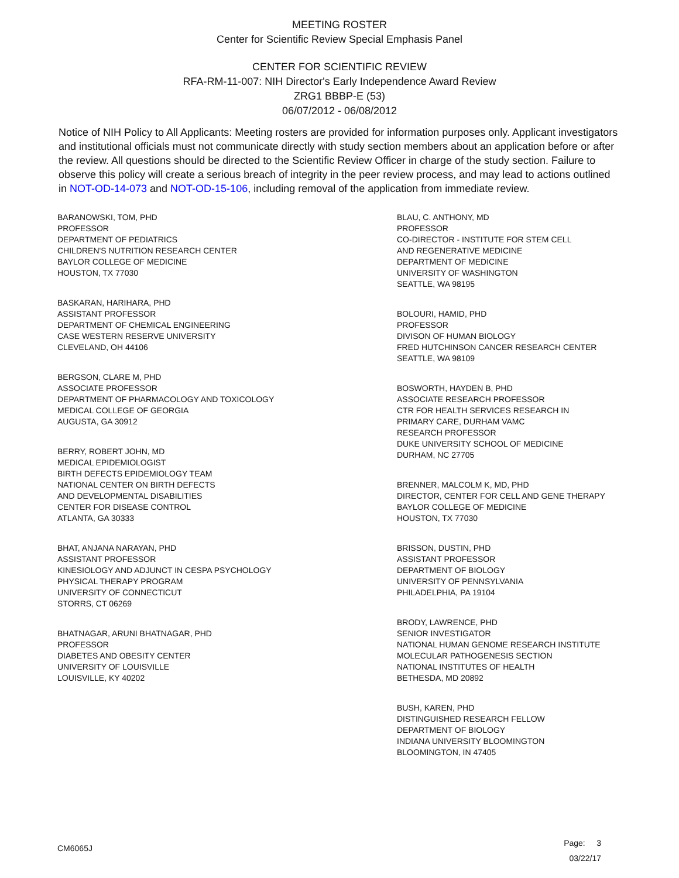MEETING ROSTER
Center for Scientific Review Special Emphasis Panel
CENTER FOR SCIENTIFIC REVIEW
RFA-RM-11-007: NIH Director's Early Independence Award Review
ZRG1 BBBP-E (53)
06/07/2012 - 06/08/2012
Notice of NIH Policy to All Applicants: Meeting rosters are provided for information purposes only. Applicant investigators and institutional officials must not communicate directly with study section members about an application before or after the review. All questions should be directed to the Scientific Review Officer in charge of the study section. Failure to observe this policy will create a serious breach of integrity in the peer review process, and may lead to actions outlined in NOT-OD-14-073 and NOT-OD-15-106, including removal of the application from immediate review.
BARANOWSKI, TOM, PHD
PROFESSOR
DEPARTMENT OF PEDIATRICS
CHILDREN'S NUTRITION RESEARCH CENTER
BAYLOR COLLEGE OF MEDICINE
HOUSTON, TX 77030
BASKARAN, HARIHARA, PHD
ASSISTANT PROFESSOR
DEPARTMENT OF CHEMICAL ENGINEERING
CASE WESTERN RESERVE UNIVERSITY
CLEVELAND, OH 44106
BERGSON, CLARE M, PHD
ASSOCIATE PROFESSOR
DEPARTMENT OF PHARMACOLOGY AND TOXICOLOGY
MEDICAL COLLEGE OF GEORGIA
AUGUSTA, GA 30912
BERRY, ROBERT JOHN, MD
MEDICAL EPIDEMIOLOGIST
BIRTH DEFECTS EPIDEMIOLOGY TEAM
NATIONAL CENTER ON BIRTH DEFECTS
AND DEVELOPMENTAL DISABILITIES
CENTER FOR DISEASE CONTROL
ATLANTA, GA 30333
BHAT, ANJANA NARAYAN, PHD
ASSISTANT PROFESSOR
KINESIOLOGY AND ADJUNCT IN CESPA PSYCHOLOGY
PHYSICAL THERAPY PROGRAM
UNIVERSITY OF CONNECTICUT
STORRS, CT 06269
BHATNAGAR, ARUNI BHATNAGAR, PHD
PROFESSOR
DIABETES AND OBESITY CENTER
UNIVERSITY OF LOUISVILLE
LOUISVILLE, KY 40202
BLAU, C. ANTHONY, MD
PROFESSOR
CO-DIRECTOR - INSTITUTE FOR STEM CELL
AND REGENERATIVE MEDICINE
DEPARTMENT OF MEDICINE
UNIVERSITY OF WASHINGTON
SEATTLE, WA 98195
BOLOURI, HAMID, PHD
PROFESSOR
DIVISON OF HUMAN BIOLOGY
FRED HUTCHINSON CANCER RESEARCH CENTER
SEATTLE, WA 98109
BOSWORTH, HAYDEN B, PHD
ASSOCIATE RESEARCH PROFESSOR
CTR FOR HEALTH SERVICES RESEARCH IN
PRIMARY CARE, DURHAM VAMC
RESEARCH PROFESSOR
DUKE UNIVERSITY SCHOOL OF MEDICINE
DURHAM, NC 27705
BRENNER, MALCOLM K, MD, PHD
DIRECTOR, CENTER FOR CELL AND GENE THERAPY
BAYLOR COLLEGE OF MEDICINE
HOUSTON, TX 77030
BRISSON, DUSTIN, PHD
ASSISTANT PROFESSOR
DEPARTMENT OF BIOLOGY
UNIVERSITY OF PENNSYLVANIA
PHILADELPHIA, PA 19104
BRODY, LAWRENCE, PHD
SENIOR INVESTIGATOR
NATIONAL HUMAN GENOME RESEARCH INSTITUTE
MOLECULAR PATHOGENESIS SECTION
NATIONAL INSTITUTES OF HEALTH
BETHESDA, MD 20892
BUSH, KAREN, PHD
DISTINGUISHED RESEARCH FELLOW
DEPARTMENT OF BIOLOGY
INDIANA UNIVERSITY BLOOMINGTON
BLOOMINGTON, IN 47405
CM6065J
Page: 3
03/22/17